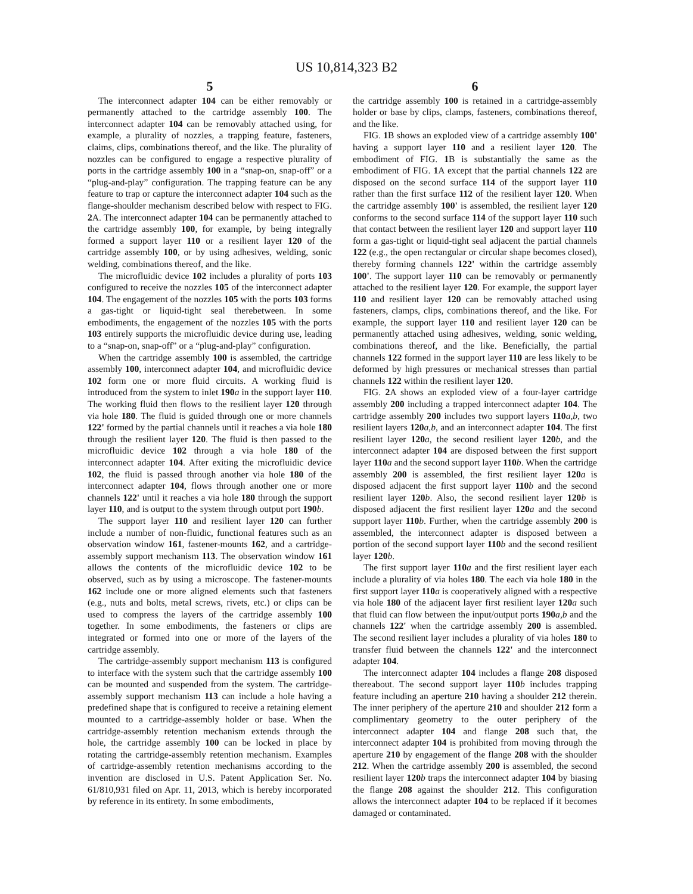US 10,814,323 B2
5
The interconnect adapter 104 can be either removably or permanently attached to the cartridge assembly 100. The interconnect adapter 104 can be removably attached using, for example, a plurality of nozzles, a trapping feature, fasteners, claims, clips, combinations thereof, and the like. The plurality of nozzles can be configured to engage a respective plurality of ports in the cartridge assembly 100 in a “snap-on, snap-off” or a “plug-and-play” configuration. The trapping feature can be any feature to trap or capture the interconnect adapter 104 such as the flange-shoulder mechanism described below with respect to FIG. 2 A. The interconnect adapter 104 can be permanently attached to the cartridge assembly 100, for example, by being integrally formed a support layer 110 or a resilient layer 120 of the cartridge assembly 100, or by using adhesives, welding, sonic welding, combinations thereof, and the like.
The microfluidic device 102 includes a plurality of ports 103 configured to receive the nozzles 105 of the interconnect adapter 104. The engagement of the nozzles 105 with the ports 103 forms a gas-tight or liquid-tight seal therebetween. In some embodiments, the engagement of the nozzles 105 with the ports 103 entirely supports the microfluidic device during use, leading to a “snap-on, snap-off” or a “plug-and-play” configuration.
When the cartridge assembly 100 is assembled, the cartridge assembly 100, interconnect adapter 104, and microfluidic device 102 form one or more fluid circuits. A working fluid is introduced from the system to inlet 190 a in the support layer 110. The working fluid then flows to the resilient layer 120 through via hole 180. The fluid is guided through one or more channels 122' formed by the partial channels until it reaches a via hole 180 through the resilient layer 120. The fluid is then passed to the microfluidic device 102 through a via hole 180 of the interconnect adapter 104. After exiting the microfluidic device 102, the fluid is passed through another via hole 180 of the interconnect adapter 104, flows through another one or more channels 122' until it reaches a via hole 180 through the support layer 110, and is output to the system through output port 190 b.
The support layer 110 and resilient layer 120 can further include a number of non-fluidic, functional features such as an observation window 161, fastener-mounts 162, and a cartridge-assembly support mechanism 113. The observation window 161 allows the contents of the microfluidic device 102 to be observed, such as by using a microscope. The fastener-mounts 162 include one or more aligned elements such that fasteners (e.g., nuts and bolts, metal screws, rivets, etc.) or clips can be used to compress the layers of the cartridge assembly 100 together. In some embodiments, the fasteners or clips are integrated or formed into one or more of the layers of the cartridge assembly.
The cartridge-assembly support mechanism 113 is configured to interface with the system such that the cartridge assembly 100 can be mounted and suspended from the system. The cartridge-assembly support mechanism 113 can include a hole having a predefined shape that is configured to receive a retaining element mounted to a cartridge-assembly holder or base. When the cartridge-assembly retention mechanism extends through the hole, the cartridge assembly 100 can be locked in place by rotating the cartridge-assembly retention mechanism. Examples of cartridge-assembly retention mechanisms according to the invention are disclosed in U.S. Patent Application Ser. No. 61/810,931 filed on Apr. 11, 2013, which is hereby incorporated by reference in its entirety. In some embodiments,
6
the cartridge assembly 100 is retained in a cartridge-assembly holder or base by clips, clamps, fasteners, combinations thereof, and the like.
FIG. 1 B shows an exploded view of a cartridge assembly 100' having a support layer 110 and a resilient layer 120. The embodiment of FIG. 1 B is substantially the same as the embodiment of FIG. 1 A except that the partial channels 122 are disposed on the second surface 114 of the support layer 110 rather than the first surface 112 of the resilient layer 120. When the cartridge assembly 100' is assembled, the resilient layer 120 conforms to the second surface 114 of the support layer 110 such that contact between the resilient layer 120 and support layer 110 form a gas-tight or liquid-tight seal adjacent the partial channels 122 (e.g., the open rectangular or circular shape becomes closed), thereby forming channels 122' within the cartridge assembly 100'. The support layer 110 can be removably or permanently attached to the resilient layer 120. For example, the support layer 110 and resilient layer 120 can be removably attached using fasteners, clamps, clips, combinations thereof, and the like. For example, the support layer 110 and resilient layer 120 can be permanently attached using adhesives, welding, sonic welding, combinations thereof, and the like. Beneficially, the partial channels 122 formed in the support layer 110 are less likely to be deformed by high pressures or mechanical stresses than partial channels 122 within the resilient layer 120.
FIG. 2 A shows an exploded view of a four-layer cartridge assembly 200 including a trapped interconnect adapter 104. The cartridge assembly 200 includes two support layers 110 a,b, two resilient layers 120 a,b, and an interconnect adapter 104. The first resilient layer 120 a, the second resilient layer 120 b, and the interconnect adapter 104 are disposed between the first support layer 110 a and the second support layer 110 b. When the cartridge assembly 200 is assembled, the first resilient layer 120 a is disposed adjacent the first support layer 110 b and the second resilient layer 120 b. Also, the second resilient layer 120 b is disposed adjacent the first resilient layer 120 a and the second support layer 110 b. Further, when the cartridge assembly 200 is assembled, the interconnect adapter is disposed between a portion of the second support layer 110 b and the second resilient layer 120 b.
The first support layer 110 a and the first resilient layer each include a plurality of via holes 180. The each via hole 180 in the first support layer 110 a is cooperatively aligned with a respective via hole 180 of the adjacent layer first resilient layer 120 a such that fluid can flow between the input/output ports 190 a,b and the channels 122' when the cartridge assembly 200 is assembled. The second resilient layer includes a plurality of via holes 180 to transfer fluid between the channels 122' and the interconnect adapter 104.
The interconnect adapter 104 includes a flange 208 disposed thereabout. The second support layer 110 b includes trapping feature including an aperture 210 having a shoulder 212 therein. The inner periphery of the aperture 210 and shoulder 212 form a complimentary geometry to the outer periphery of the interconnect adapter 104 and flange 208 such that, the interconnect adapter 104 is prohibited from moving through the aperture 210 by engagement of the flange 208 with the shoulder 212. When the cartridge assembly 200 is assembled, the second resilient layer 120 b traps the interconnect adapter 104 by biasing the flange 208 against the shoulder 212. This configuration allows the interconnect adapter 104 to be replaced if it becomes damaged or contaminated.